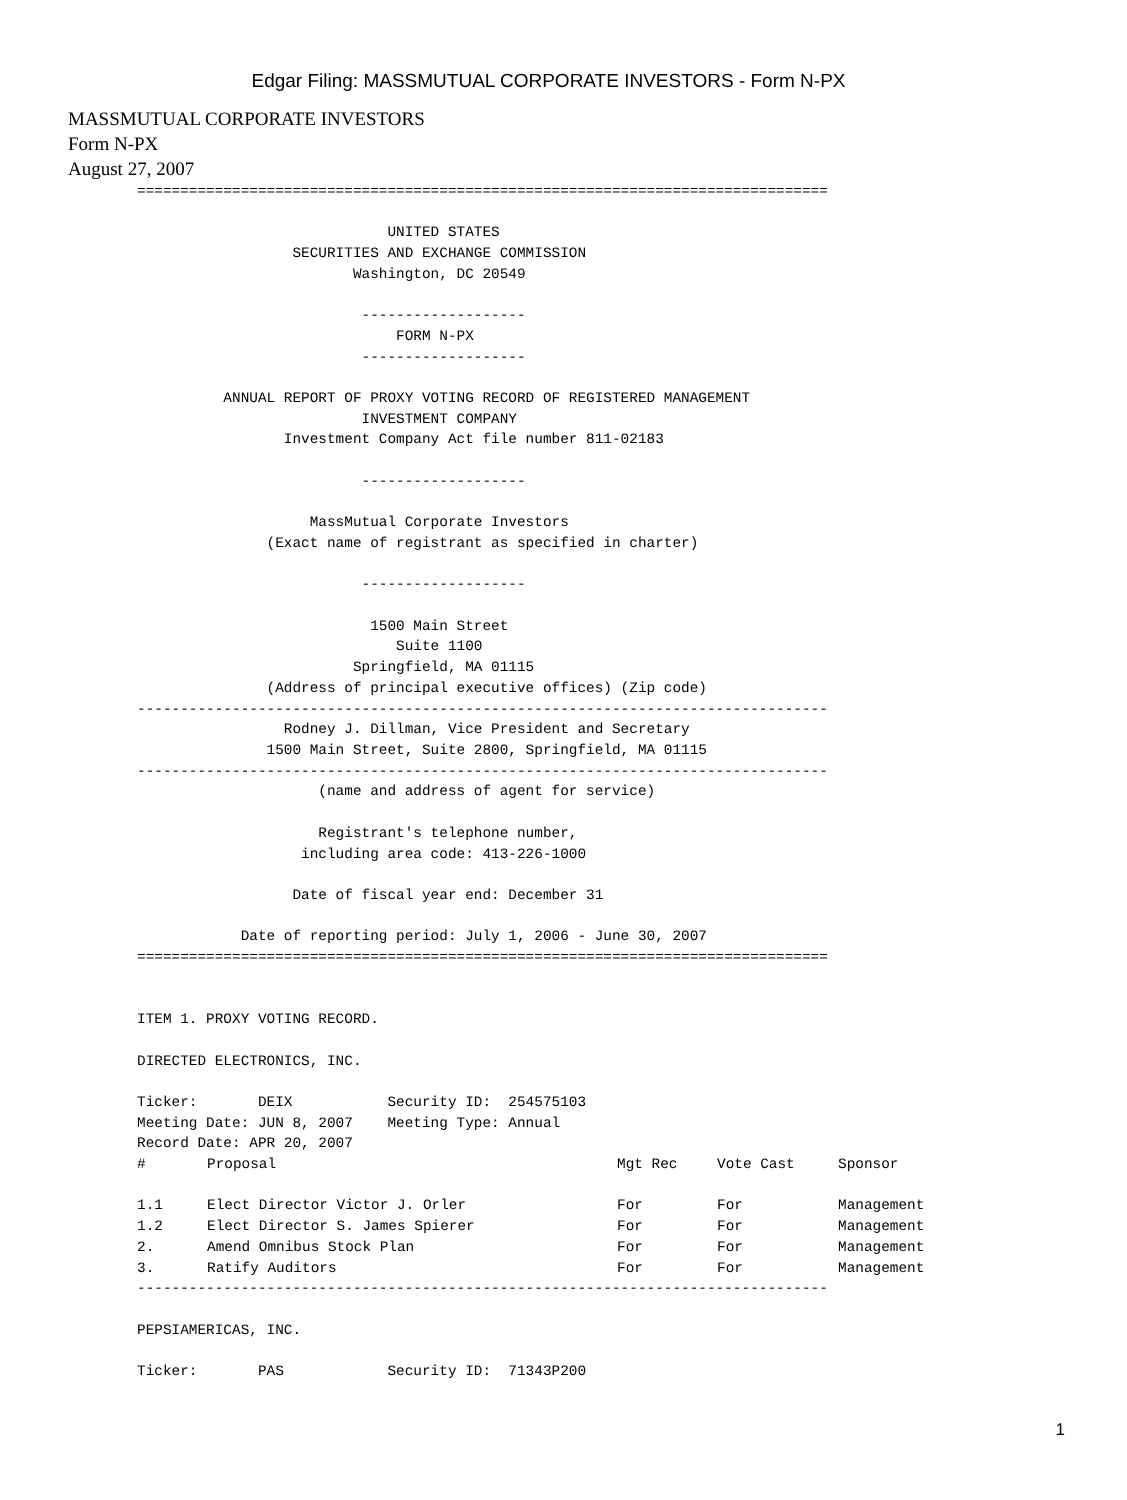Edgar Filing: MASSMUTUAL CORPORATE INVESTORS - Form N-PX
MASSMUTUAL CORPORATE INVESTORS
Form N-PX
August 27, 2007
================================================================================

                             UNITED STATES
                  SECURITIES AND EXCHANGE COMMISSION
                         Washington, DC 20549

                          -------------------
                              FORM N-PX
                          -------------------

          ANNUAL REPORT OF PROXY VOTING RECORD OF REGISTERED MANAGEMENT
                          INVESTMENT COMPANY
                 Investment Company Act file number 811-02183

                          -------------------

                    MassMutual Corporate Investors
               (Exact name of registrant as specified in charter)

                          -------------------

                           1500 Main Street
                              Suite 1100
                         Springfield, MA 01115
               (Address of principal executive offices) (Zip code)
--------------------------------------------------------------------------------
                 Rodney J. Dillman, Vice President and Secretary
               1500 Main Street, Suite 2800, Springfield, MA 01115
--------------------------------------------------------------------------------
                     (name and address of agent for service)

                     Registrant's telephone number,
                   including area code: 413-226-1000

                  Date of fiscal year end: December 31

            Date of reporting period: July 1, 2006 - June 30, 2007
================================================================================


ITEM 1. PROXY VOTING RECORD.

DIRECTED ELECTRONICS, INC.

Ticker:       DEIX           Security ID:  254575103
Meeting Date: JUN 8, 2007    Meeting Type: Annual
Record Date: APR 20, 2007

| # | Proposal | Mgt Rec | Vote Cast | Sponsor |
| --- | --- | --- | --- | --- |
| 1.1 | Elect Director Victor J. Orler | For | For | Management |
| 1.2 | Elect Director S. James Spierer | For | For | Management |
| 2. | Amend Omnibus Stock Plan | For | For | Management |
| 3. | Ratify Auditors | For | For | Management |
--------------------------------------------------------------------------------

PEPSIAMERICAS, INC.

Ticker:       PAS            Security ID:  71343P200
1